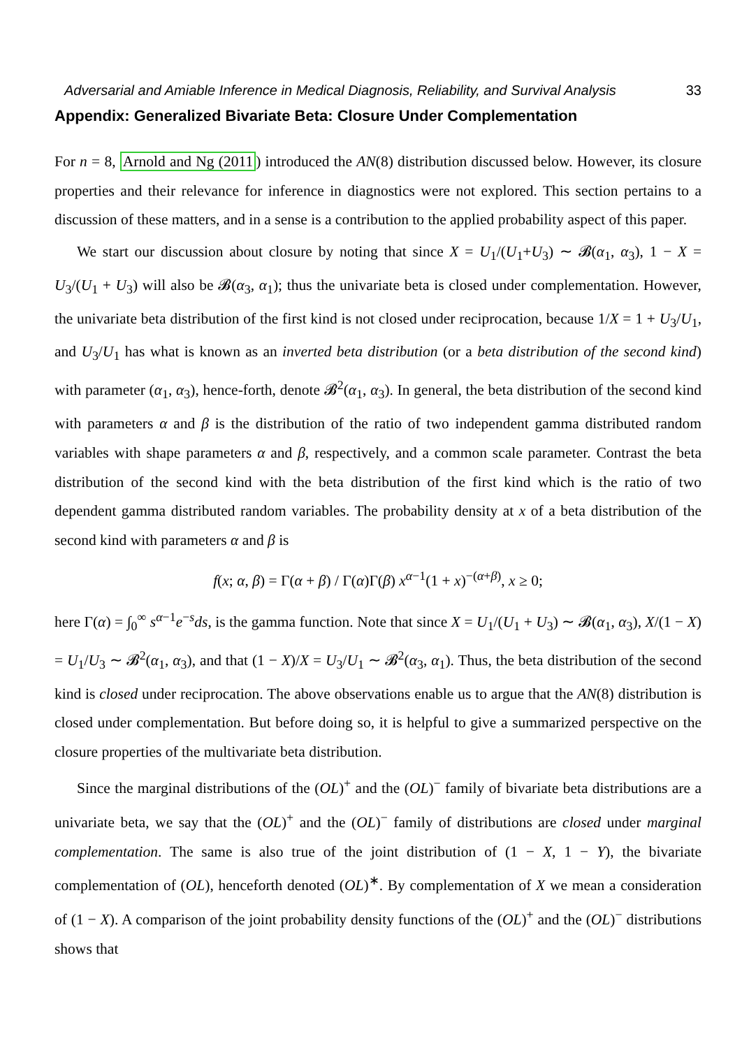Adversarial and Amiable Inference in Medical Diagnosis, Reliability, and Survival Analysis 33
Appendix: Generalized Bivariate Beta: Closure Under Complementation
For n = 8, Arnold and Ng (2011) introduced the AN(8) distribution discussed below. However, its closure properties and their relevance for inference in diagnostics were not explored. This section pertains to a discussion of these matters, and in a sense is a contribution to the applied probability aspect of this paper.
We start our discussion about closure by noting that since X = U<sub>1</sub>/(U<sub>1</sub>+U<sub>3</sub>) ∼ 𝓑(α<sub>1</sub>, α<sub>3</sub>), 1 − X = U<sub>3</sub>/(U<sub>1</sub> + U<sub>3</sub>) will also be 𝓑(α<sub>3</sub>, α<sub>1</sub>); thus the univariate beta is closed under complementation. However, the univariate beta distribution of the first kind is not closed under reciprocation, because 1/X = 1 + U<sub>3</sub>/U<sub>1</sub>, and U<sub>3</sub>/U<sub>1</sub> has what is known as an inverted beta distribution (or a beta distribution of the second kind) with parameter (α<sub>1</sub>, α<sub>3</sub>), hence-forth, denote 𝓑<sup>2</sup>(α<sub>1</sub>, α<sub>3</sub>). In general, the beta distribution of the second kind with parameters α and β is the distribution of the ratio of two independent gamma distributed random variables with shape parameters α and β, respectively, and a common scale parameter. Contrast the beta distribution of the second kind with the beta distribution of the first kind which is the ratio of two dependent gamma distributed random variables. The probability density at x of a beta distribution of the second kind with parameters α and β is
f(x; α, β) = Γ(α + β) / Γ(α)Γ(β) x<sup>α−1</sup>(1 + x)<sup>−(α+β)</sup>, x ≥ 0;
here Γ(α) = ∫<sub>0</sub><sup>∞</sup> s<sup>α−1</sup>e<sup>−s</sup>ds, is the gamma function. Note that since X = U<sub>1</sub>/(U<sub>1</sub> + U<sub>3</sub>) ∼ 𝓑(α<sub>1</sub>, α<sub>3</sub>), X/(1 − X) = U<sub>1</sub>/U<sub>3</sub> ∼ 𝓑<sup>2</sup>(α<sub>1</sub>, α<sub>3</sub>), and that (1 − X)/X = U<sub>3</sub>/U<sub>1</sub> ∼ 𝓑<sup>2</sup>(α<sub>3</sub>, α<sub>1</sub>). Thus, the beta distribution of the second kind is closed under reciprocation. The above observations enable us to argue that the AN(8) distribution is closed under complementation. But before doing so, it is helpful to give a summarized perspective on the closure properties of the multivariate beta distribution.
Since the marginal distributions of the (OL)<sup>+</sup> and the (OL)<sup>−</sup> family of bivariate beta distributions are a univariate beta, we say that the (OL)<sup>+</sup> and the (OL)<sup>−</sup> family of distributions are closed under marginal complementation. The same is also true of the joint distribution of (1 − X, 1 − Y), the bivariate complementation of (OL), henceforth denoted (OL)<sup>∗</sup>. By complementation of X we mean a consideration of (1 − X). A comparison of the joint probability density functions of the (OL)<sup>+</sup> and the (OL)<sup>−</sup> distributions shows that